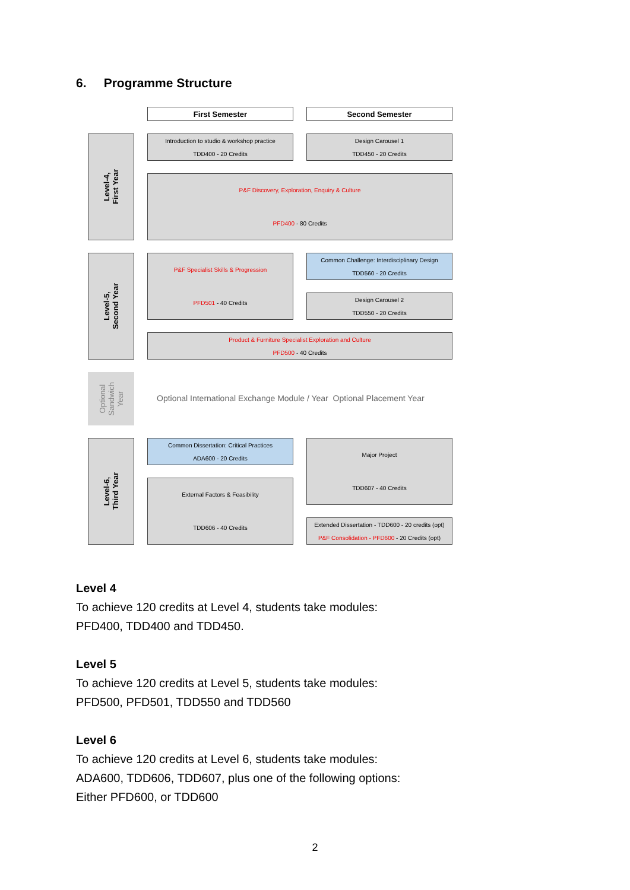6. Programme Structure
First Semester Second Semester
Level-4,
First Year
Introduction to studio & workshop practice
TDD400 - 20 Credits
Design Carousel 1
TDD450 - 20 Credits
P&F Discovery, Exploration, Enquiry & Culture
PFD400 - 80 Credits
Level-5,
Second Year
P&F Specialist Skills & Progression
PFD501 - 40 Credits
Common Challenge: Interdisciplinary Design
TDD560 - 20 Credits
Design Carousel 2
TDD550 - 20 Credits
Product & Furniture Specialist Exploration and Culture
PFD500 - 40 Credits
Optional
Sandwich
Year
Optional International Exchange Module / Year Optional Placement Year
Level-6,
Third Year
Common Dissertation: Critical Practices
ADA600 - 20 Credits
Major Project
TDD607 - 40 Credits
External Factors & Feasibility
TDD606 - 40 Credits
Extended Dissertation - TDD600 - 20 credits (opt)
P&F Consolidation - PFD600 - 20 Credits (opt)
Level 4
To achieve 120 credits at Level 4, students take modules:
PFD400, TDD400 and TDD450.
Level 5
To achieve 120 credits at Level 5, students take modules:
PFD500, PFD501, TDD550 and TDD560
Level 6
To achieve 120 credits at Level 6, students take modules:
ADA600, TDD606, TDD607, plus one of the following options:
Either PFD600, or TDD600
2